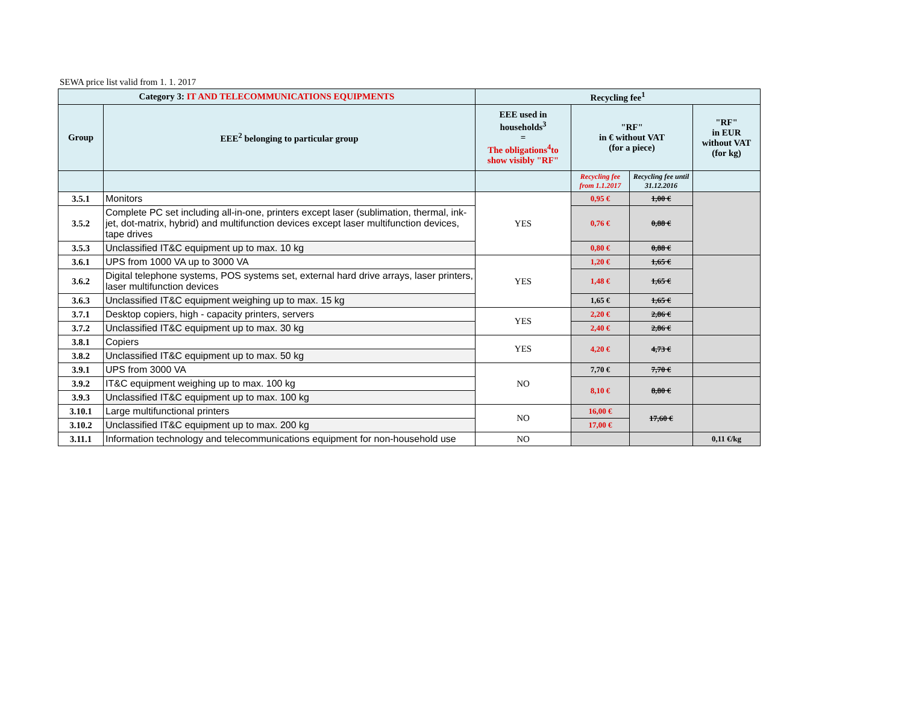SEWA price list valid from 1. 1. 2017
| Category 3: IT AND TELECOMMUNICATIONS EQUIPMENTS | | Recycling fee<sup>1</sup> | | | |
| --- | --- | --- | --- | --- | --- |
| Group | EEE<sup>2</sup> belonging to particular group | EEE used in households<sup>3</sup> = The obligations<sup>4</sup>to show visibly "RF" | "RF" in € without VAT (for a piece) | | "RF" in EUR without VAT (for kg) |
| | | | Recycling fee from 1.1.2017 | Recycling fee until 31.12.2016 | |
| 3.5.1 | Monitors | YES | 0,95 € | 1,00 € | |
| 3.5.2 | Complete PC set including all-in-one, printers except laser (sublimation, thermal, ink-jet, dot-matrix, hybrid) and multifunction devices except laser multifunction devices, tape drives | | 0,76 € | 0,88 € | |
| 3.5.3 | Unclassified IT&C equipment up to max. 10 kg | | 0,80 € | 0,88 € | |
| 3.6.1 | UPS from 1000 VA up to 3000 VA | YES | 1,20 € | 1,65 € | |
| 3.6.2 | Digital telephone systems, POS systems set, external hard drive arrays, laser printers, laser multifunction devices | | 1,48 € | 1,65 € | |
| 3.6.3 | Unclassified IT&C equipment weighing up to max. 15 kg | | 1,65 € | 1,65 € | |
| 3.7.1 | Desktop copiers, high - capacity printers, servers | YES | 2,20 € | 2,86 € | |
| 3.7.2 | Unclassified IT&C equipment up to max. 30 kg | | 2,40 € | 2,86 € | |
| 3.8.1 | Copiers | YES | 4,20 € | 4,73 € | |
| 3.8.2 | Unclassified IT&C equipment up to max. 50 kg | | | | |
| 3.9.1 | UPS from 3000 VA | NO | 7,70 € | 7,70 € | |
| 3.9.2 | IT&C equipment weighing up to max. 100 kg | | 8,10 € | 8,80 € | |
| 3.9.3 | Unclassified IT&C equipment up to max. 100 kg | | | | |
| 3.10.1 | Large multifunctional printers | NO | 16,00 € | 17,60 € | |
| 3.10.2 | Unclassified IT&C equipment up to max. 200 kg | | 17,00 € | | |
| 3.11.1 | Information technology and telecommunications equipment for non-household use | NO | | | 0,11 €/kg |